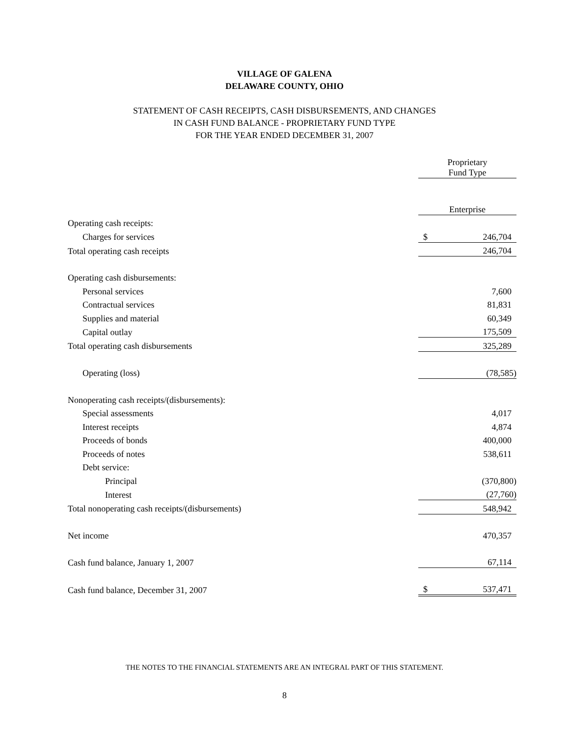VILLAGE OF GALENA
DELAWARE COUNTY, OHIO
STATEMENT OF CASH RECEIPTS, CASH DISBURSEMENTS, AND CHANGES
IN CASH FUND BALANCE - PROPRIETARY FUND TYPE
FOR THE YEAR ENDED DECEMBER 31, 2007
| | Proprietary Fund Type | |
| | Enterprise | |
| Operating cash receipts: | | |
| Charges for services | $ | 246,704 |
| Total operating cash receipts | | 246,704 |
| Operating cash disbursements: | | |
| Personal services | | 7,600 |
| Contractual services | | 81,831 |
| Supplies and material | | 60,349 |
| Capital outlay | | 175,509 |
| Total operating cash disbursements | | 325,289 |
| Operating (loss) | | (78,585) |
| Nonoperating cash receipts/(disbursements): | | |
| Special assessments | | 4,017 |
| Interest receipts | | 4,874 |
| Proceeds of bonds | | 400,000 |
| Proceeds of notes | | 538,611 |
| Debt service: | | |
| Principal | | (370,800) |
| Interest | | (27,760) |
| Total nonoperating cash receipts/(disbursements) | | 548,942 |
| Net income | | 470,357 |
| Cash fund balance, January 1, 2007 | | 67,114 |
| Cash fund balance, December 31, 2007 | $ | 537,471 |
THE NOTES TO THE FINANCIAL STATEMENTS ARE AN INTEGRAL PART OF THIS STATEMENT.
8